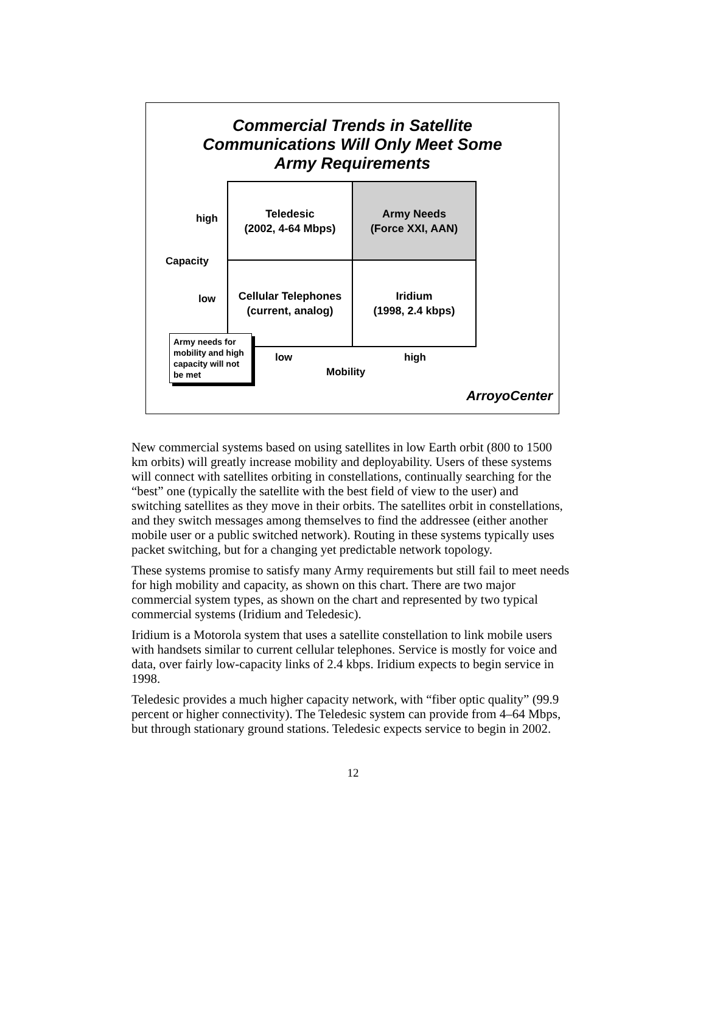Commercial Trends in Satellite
Communications Will Only Meet Some
Army Requirements
high
Capacity
low
Teledesic
(2002, 4-64 Mbps)
Army Needs
(Force XXI, AAN)
Cellular Telephones
(current, analog)
Iridium
(1998, 2.4 kbps)
Army needs for mobility and high capacity will not be met
low high
Mobility
ArroyoCenter
New commercial systems based on using satellites in low Earth orbit (800 to 1500 km orbits) will greatly increase mobility and deployability. Users of these systems will connect with satellites orbiting in constellations, continually searching for the “best” one (typically the satellite with the best field of view to the user) and switching satellites as they move in their orbits. The satellites orbit in constellations, and they switch messages among themselves to find the addressee (either another mobile user or a public switched network). Routing in these systems typically uses packet switching, but for a changing yet predictable network topology.
These systems promise to satisfy many Army requirements but still fail to meet needs for high mobility and capacity, as shown on this chart. There are two major commercial system types, as shown on the chart and represented by two typical commercial systems (Iridium and Teledesic).
Iridium is a Motorola system that uses a satellite constellation to link mobile users with handsets similar to current cellular telephones. Service is mostly for voice and data, over fairly low-capacity links of 2.4 kbps. Iridium expects to begin service in 1998.
Teledesic provides a much higher capacity network, with “fiber optic quality” (99.9 percent or higher connectivity). The Teledesic system can provide from 4–64 Mbps, but through stationary ground stations. Teledesic expects service to begin in 2002.
12